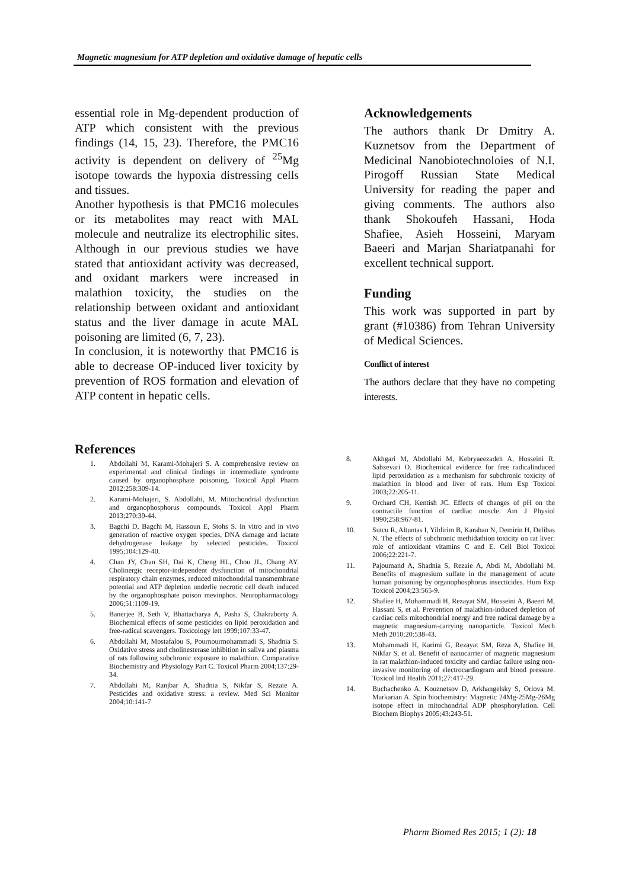Magnetic magnesium for ATP depletion and oxidative damage of hepatic cells
essential role in Mg-dependent production of ATP which consistent with the previous findings (14, 15, 23). Therefore, the PMC16 activity is dependent on delivery of <sup>25</sup>Mg isotope towards the hypoxia distressing cells and tissues.
Another hypothesis is that PMC16 molecules or its metabolites may react with MAL molecule and neutralize its electrophilic sites. Although in our previous studies we have stated that antioxidant activity was decreased, and oxidant markers were increased in malathion toxicity, the studies on the relationship between oxidant and antioxidant status and the liver damage in acute MAL poisoning are limited (6, 7, 23).
In conclusion, it is noteworthy that PMC16 is able to decrease OP-induced liver toxicity by prevention of ROS formation and elevation of ATP content in hepatic cells.
Acknowledgements
The authors thank Dr Dmitry A. Kuznetsov from the Department of Medicinal Nanobiotechnoloies of N.I. Pirogoff Russian State Medical University for reading the paper and giving comments. The authors also thank Shokoufeh Hassani, Hoda Shafiee, Asieh Hosseini, Maryam Baeeri and Marjan Shariatpanahi for excellent technical support.
Funding
This work was supported in part by grant (#10386) from Tehran University of Medical Sciences.
Conflict of interest
The authors declare that they have no competing interests.
References
1. Abdollahi M, Karami-Mohajeri S. A comprehensive review on experimental and clinical findings in intermediate syndrome caused by organophosphate poisoning. Toxicol Appl Pharm 2012;258:309-14.
2. Karami-Mohajeri, S. Abdollahi, M. Mitochondrial dysfunction and organophosphorus compounds. Toxicol Appl Pharm 2013;270:39-44.
3. Bagchi D, Bagchi M, Hassoun E, Stohs S. In vitro and in vivo generation of reactive oxygen species, DNA damage and lactate dehydrogenase leakage by selected pesticides. Toxicol 1995;104:129-40.
4. Chan JY, Chan SH, Dai K, Cheng HL, Chou JL, Chang AY. Cholinergic receptor-independent dysfunction of mitochondrial respiratory chain enzymes, reduced mitochondrial transmembrane potential and ATP depletion underlie necrotic cell death induced by the organophosphate poison mevinphos. Neuropharmacology 2006;51:1109-19.
5. Banerjee B, Seth V, Bhattacharya A, Pasha S, Chakraborty A. Biochemical effects of some pesticides on lipid peroxidation and free-radical scavengers. Toxicology lett 1999;107:33-47.
6. Abdollahi M, Mostafalou S, Pournourmohammadi S, Shadnia S. Oxidative stress and cholinesterase inhibition in saliva and plasma of rats following subchronic exposure to malathion. Comparative Biochemistry and Physiology Part C. Toxicol Pharm 2004;137:29-34.
7. Abdollahi M, Ranjbar A, Shadnia S, Nikfar S, Rezaie A. Pesticides and oxidative stress: a review. Med Sci Monitor 2004;10:141-7
8. Akhgari M, Abdollahi M, Kebryaeezadeh A, Hosseini R, Sabzevari O. Biochemical evidence for free radicalinduced lipid peroxidation as a mechanism for subchronic toxicity of malathion in blood and liver of rats. Hum Exp Toxicol 2003;22:205-11.
9. Orchard CH, Kentish JC. Effects of changes of pH on the contractile function of cardiac muscle. Am J Physiol 1990;258:967-81.
10. Sutcu R, Altuntas I, Yildirim B, Karahan N, Demirin H, Delibas N. The effects of subchronic methidathion toxicity on rat liver: role of antioxidant vitamins C and E. Cell Biol Toxicol 2006;22:221-7.
11. Pajoumand A, Shadnia S, Rezaie A, Abdi M, Abdollahi M. Benefits of magnesium sulfate in the management of acute human poisoning by organophosphorus insecticides. Hum Exp Toxicol 2004;23:565-9.
12. Shafiee H, Mohammadi H, Rezayat SM, Hosseini A, Baeeri M, Hassani S, et al. Prevention of malathion-induced depletion of cardiac cells mitochondrial energy and free radical damage by a magnetic magnesium-carrying nanoparticle. Toxicol Mech Meth 2010;20:538-43.
13. Mohammadi H, Karimi G, Rezayat SM, Reza A, Shafiee H, Nikfar S, et al. Benefit of nanocarrier of magnetic magnesium in rat malathion-induced toxicity and cardiac failure using non-invasive monitoring of electrocardiogram and blood pressure. Toxicol Ind Health 2011;27:417-29.
14. Buchachenko A, Kouznetsov D, Arkhangelsky S, Orlova M, Markarian A. Spin biochemistry: Magnetic 24Mg-25Mg-26Mg isotope effect in mitochondrial ADP phosphorylation. Cell Biochem Biophys 2005;43:243-51.
Pharm Biomed Res 2015; 1 (2): 18